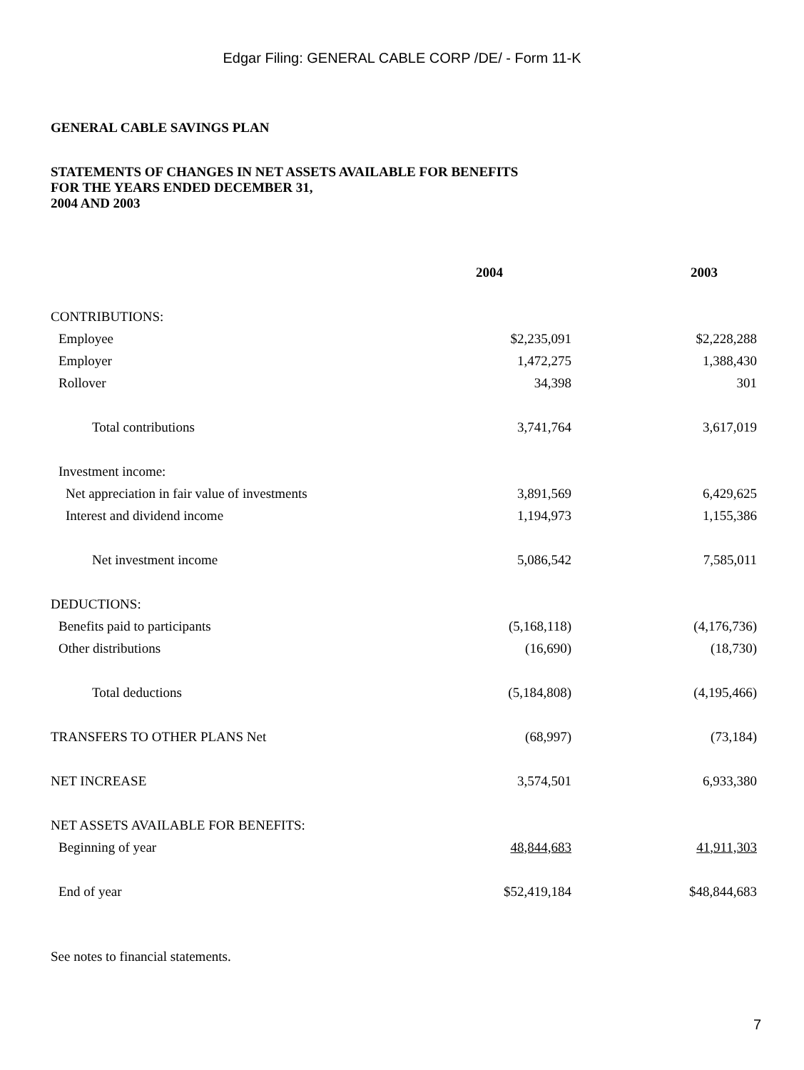Edgar Filing: GENERAL CABLE CORP /DE/ - Form 11-K
GENERAL CABLE SAVINGS PLAN
STATEMENTS OF CHANGES IN NET ASSETS AVAILABLE FOR BENEFITS
FOR THE YEARS ENDED DECEMBER 31,
2004 AND 2003
| | 2004 | 2003 |
| --- | --- | --- |
| CONTRIBUTIONS: | | |
| Employee | $2,235,091 | $2,228,288 |
| Employer | 1,472,275 | 1,388,430 |
| Rollover | 34,398 | 301 |
| Total contributions | 3,741,764 | 3,617,019 |
| Investment income: | | |
| Net appreciation in fair value of investments | 3,891,569 | 6,429,625 |
| Interest and dividend income | 1,194,973 | 1,155,386 |
| Net investment income | 5,086,542 | 7,585,011 |
| DEDUCTIONS: | | |
| Benefits paid to participants | (5,168,118) | (4,176,736) |
| Other distributions | (16,690) | (18,730) |
| Total deductions | (5,184,808) | (4,195,466) |
| TRANSFERS TO OTHER PLANS Net | (68,997) | (73,184) |
| NET INCREASE | 3,574,501 | 6,933,380 |
| NET ASSETS AVAILABLE FOR BENEFITS: | | |
| Beginning of year | 48,844,683 | 41,911,303 |
| End of year | $52,419,184 | $48,844,683 |
See notes to financial statements.
7